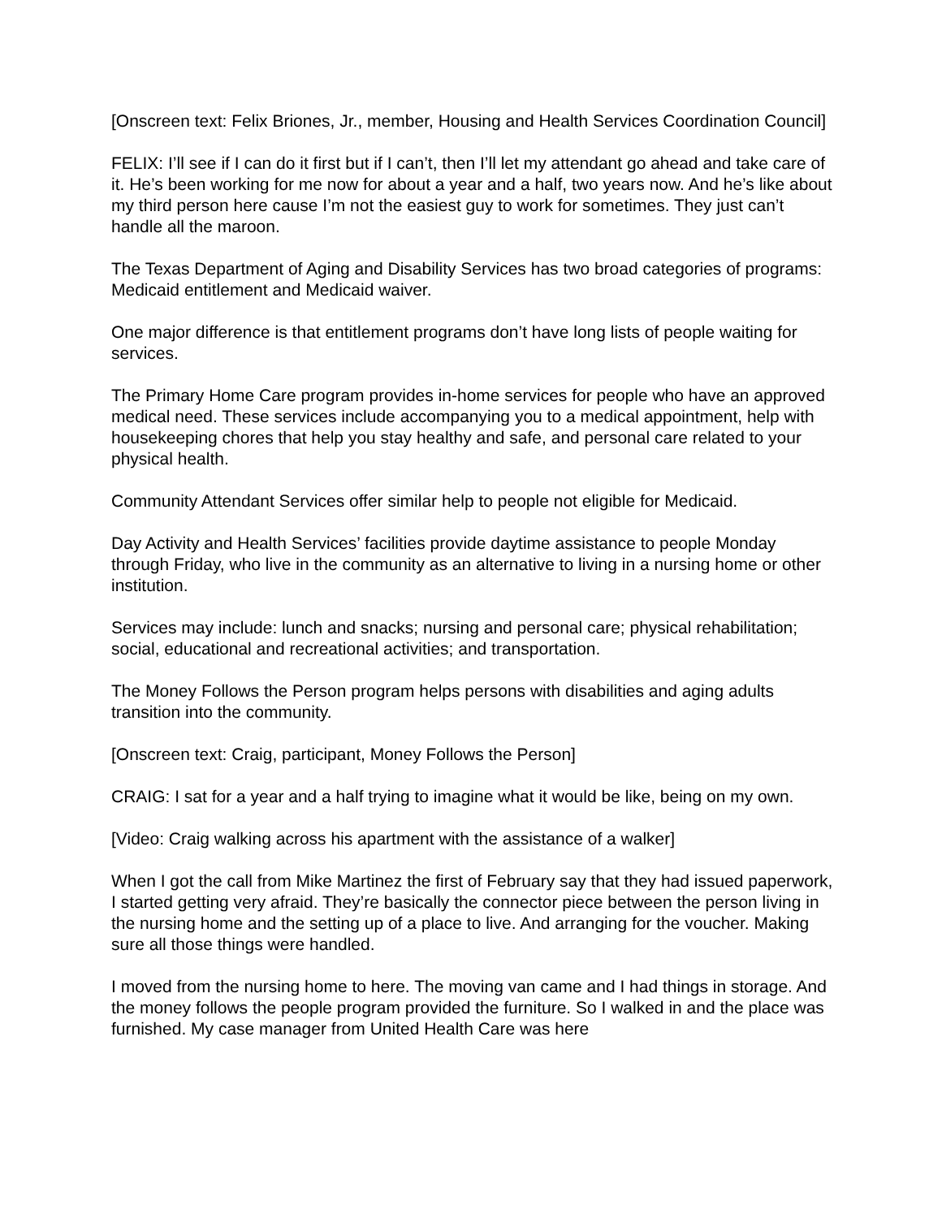[Onscreen text: Felix Briones, Jr., member, Housing and Health Services Coordination Council]
FELIX: I’ll see if I can do it first but if I can’t, then I’ll let my attendant go ahead and take care of it. He’s been working for me now for about a year and a half, two years now. And he’s like about my third person here cause I’m not the easiest guy to work for sometimes. They just can’t handle all the maroon.
The Texas Department of Aging and Disability Services has two broad categories of programs: Medicaid entitlement and Medicaid waiver.
One major difference is that entitlement programs don’t have long lists of people waiting for services.
The Primary Home Care program provides in-home services for people who have an approved medical need. These services include accompanying you to a medical appointment, help with housekeeping chores that help you stay healthy and safe, and personal care related to your physical health.
Community Attendant Services offer similar help to people not eligible for Medicaid.
Day Activity and Health Services’ facilities provide daytime assistance to people Monday through Friday, who live in the community as an alternative to living in a nursing home or other institution.
Services may include: lunch and snacks; nursing and personal care; physical rehabilitation; social, educational and recreational activities; and transportation.
The Money Follows the Person program helps persons with disabilities and aging adults transition into the community.
[Onscreen text: Craig, participant, Money Follows the Person]
CRAIG: I sat for a year and a half trying to imagine what it would be like, being on my own.
[Video: Craig walking across his apartment with the assistance of a walker]
When I got the call from Mike Martinez the first of February say that they had issued paperwork, I started getting very afraid. They’re basically the connector piece between the person living in the nursing home and the setting up of a place to live. And arranging for the voucher. Making sure all those things were handled.
I moved from the nursing home to here. The moving van came and I had things in storage. And the money follows the people program provided the furniture. So I walked in and the place was furnished. My case manager from United Health Care was here